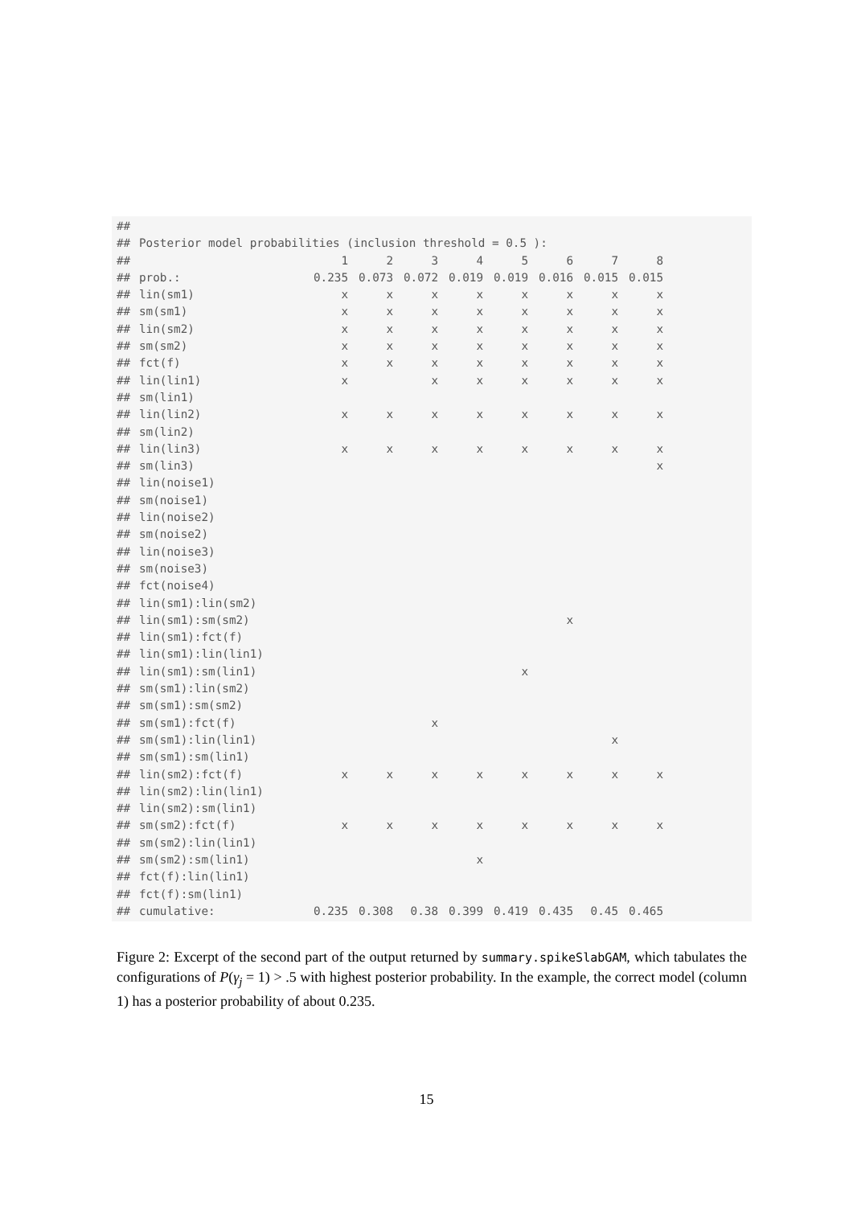| ## | | | | | | | | | |
| ## | Posterior model probabilities (inclusion threshold = 0.5 ): | | | | | | | | |
| ## | | 1 | 2 | 3 | 4 | 5 | 6 | 7 | 8 |
| ## | prob.: | 0.235 | 0.073 | 0.072 | 0.019 | 0.019 | 0.016 | 0.015 | 0.015 |
| ## | lin(sm1) | x | x | x | x | x | x | x | x |
| ## | sm(sm1) | x | x | x | x | x | x | x | x |
| ## | lin(sm2) | x | x | x | x | x | x | x | x |
| ## | sm(sm2) | x | x | x | x | x | x | x | x |
| ## | fct(f) | x | x | x | x | x | x | x | x |
| ## | lin(lin1) | x | | x | x | x | x | x | x |
| ## | sm(lin1) | | | | | | | | |
| ## | lin(lin2) | x | x | x | x | x | x | x | x |
| ## | sm(lin2) | | | | | | | | |
| ## | lin(lin3) | x | x | x | x | x | x | x | x |
| ## | sm(lin3) | | | | | | | | x |
| ## | lin(noise1) | | | | | | | | |
| ## | sm(noise1) | | | | | | | | |
| ## | lin(noise2) | | | | | | | | |
| ## | sm(noise2) | | | | | | | | |
| ## | lin(noise3) | | | | | | | | |
| ## | sm(noise3) | | | | | | | | |
| ## | fct(noise4) | | | | | | | | |
| ## | lin(sm1):lin(sm2) | | | | | | | | |
| ## | lin(sm1):sm(sm2) | | | | | | x | | |
| ## | lin(sm1):fct(f) | | | | | | | | |
| ## | lin(sm1):lin(lin1) | | | | | | | | |
| ## | lin(sm1):sm(lin1) | | | | | x | | | |
| ## | sm(sm1):lin(sm2) | | | | | | | | |
| ## | sm(sm1):sm(sm2) | | | | | | | | |
| ## | sm(sm1):fct(f) | | | x | | | | | |
| ## | sm(sm1):lin(lin1) | | | | | | | x | |
| ## | sm(sm1):sm(lin1) | | | | | | | | |
| ## | lin(sm2):fct(f) | x | x | x | x | x | x | x | x |
| ## | lin(sm2):lin(lin1) | | | | | | | | |
| ## | lin(sm2):sm(lin1) | | | | | | | | |
| ## | sm(sm2):fct(f) | x | x | x | x | x | x | x | x |
| ## | sm(sm2):lin(lin1) | | | | | | | | |
| ## | sm(sm2):sm(lin1) | | | | x | | | | |
| ## | fct(f):lin(lin1) | | | | | | | | |
| ## | fct(f):sm(lin1) | | | | | | | | |
| ## | cumulative: | 0.235 | 0.308 | 0.38 | 0.399 | 0.419 | 0.435 | 0.45 | 0.465 |
Figure 2: Excerpt of the second part of the output returned by summary.spikeSlabGAM, which tabulates the configurations of P(γ<sub>j</sub> = 1) > .5 with highest posterior probability. In the example, the correct model (column 1) has a posterior probability of about 0.235.
15